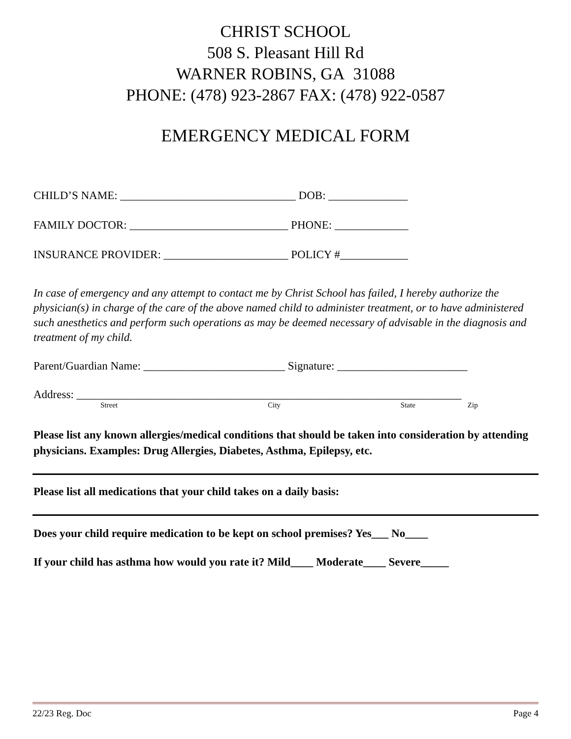CHRIST SCHOOL
508 S. Pleasant Hill Rd
WARNER ROBINS, GA 31088
PHONE: (478) 923-2867 FAX: (478) 922-0587
EMERGENCY MEDICAL FORM
CHILD’S NAME: _______________________________ DOB: ______________
FAMILY DOCTOR: ____________________________ PHONE: _____________
INSURANCE PROVIDER: ______________________ POLICY #____________
In case of emergency and any attempt to contact me by Christ School has failed, I hereby authorize the physician(s) in charge of the care of the above named child to administer treatment, or to have administered such anesthetics and perform such operations as may be deemed necessary of advisable in the diagnosis and treatment of my child.
Parent/Guardian Name: _________________________ Signature: _______________________
Address: ____________________________________________________________________
Street City State Zip
Please list any known allergies/medical conditions that should be taken into consideration by attending physicians. Examples: Drug Allergies, Diabetes, Asthma, Epilepsy, etc.
Please list all medications that your child takes on a daily basis:
Does your child require medication to be kept on school premises? Yes___ No____
If your child has asthma how would you rate it? Mild____ Moderate____ Severe_____
22/23 Reg. Doc Page 4